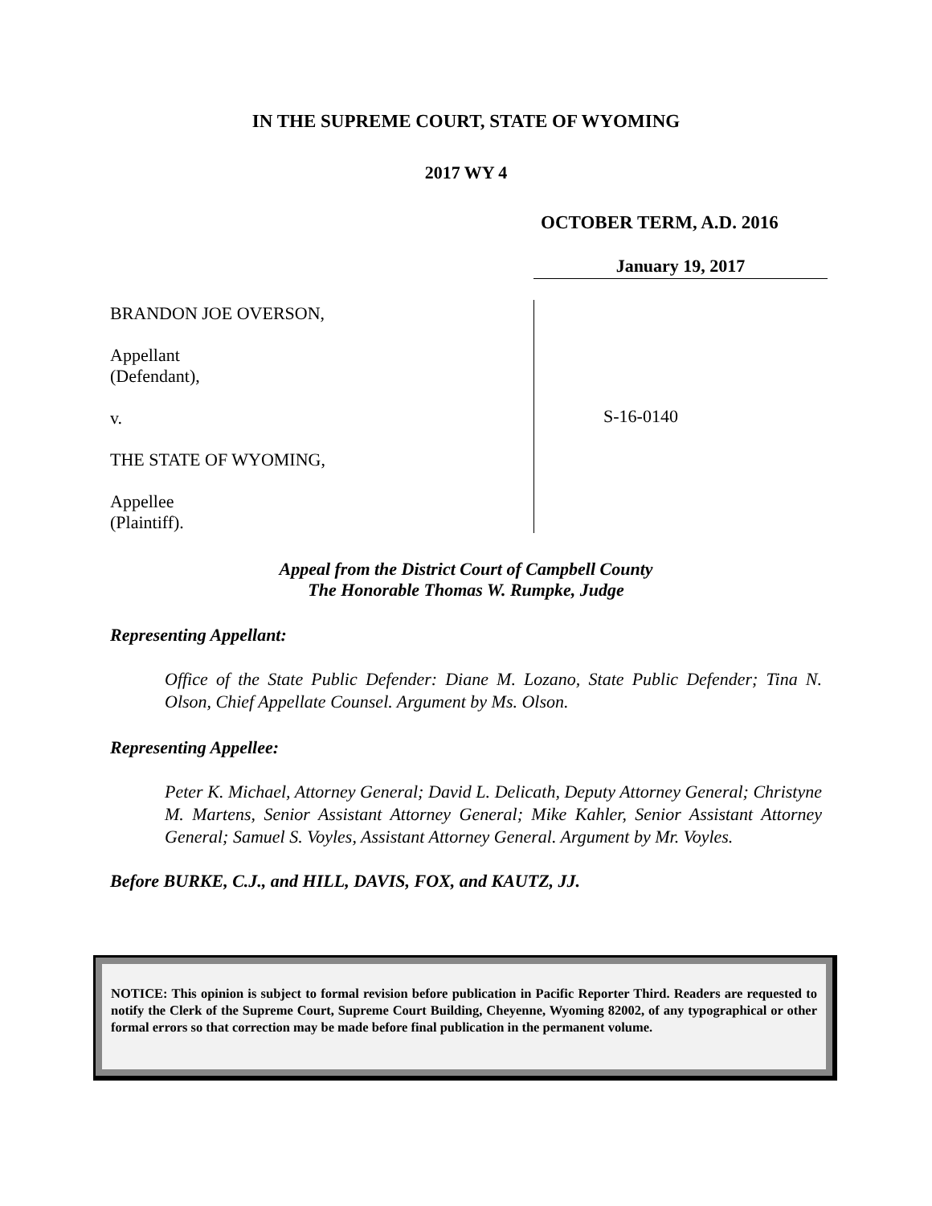IN THE SUPREME COURT, STATE OF WYOMING
2017 WY 4
OCTOBER TERM, A.D. 2016
January 19, 2017
BRANDON JOE OVERSON,
Appellant
(Defendant),
v.
THE STATE OF WYOMING,
Appellee
(Plaintiff).
S-16-0140
Appeal from the District Court of Campbell County
The Honorable Thomas W. Rumpke, Judge
Representing Appellant:
Office of the State Public Defender: Diane M. Lozano, State Public Defender; Tina N. Olson, Chief Appellate Counsel. Argument by Ms. Olson.
Representing Appellee:
Peter K. Michael, Attorney General; David L. Delicath, Deputy Attorney General; Christyne M. Martens, Senior Assistant Attorney General; Mike Kahler, Senior Assistant Attorney General; Samuel S. Voyles, Assistant Attorney General. Argument by Mr. Voyles.
Before BURKE, C.J., and HILL, DAVIS, FOX, and KAUTZ, JJ.
NOTICE: This opinion is subject to formal revision before publication in Pacific Reporter Third. Readers are requested to notify the Clerk of the Supreme Court, Supreme Court Building, Cheyenne, Wyoming 82002, of any typographical or other formal errors so that correction may be made before final publication in the permanent volume.